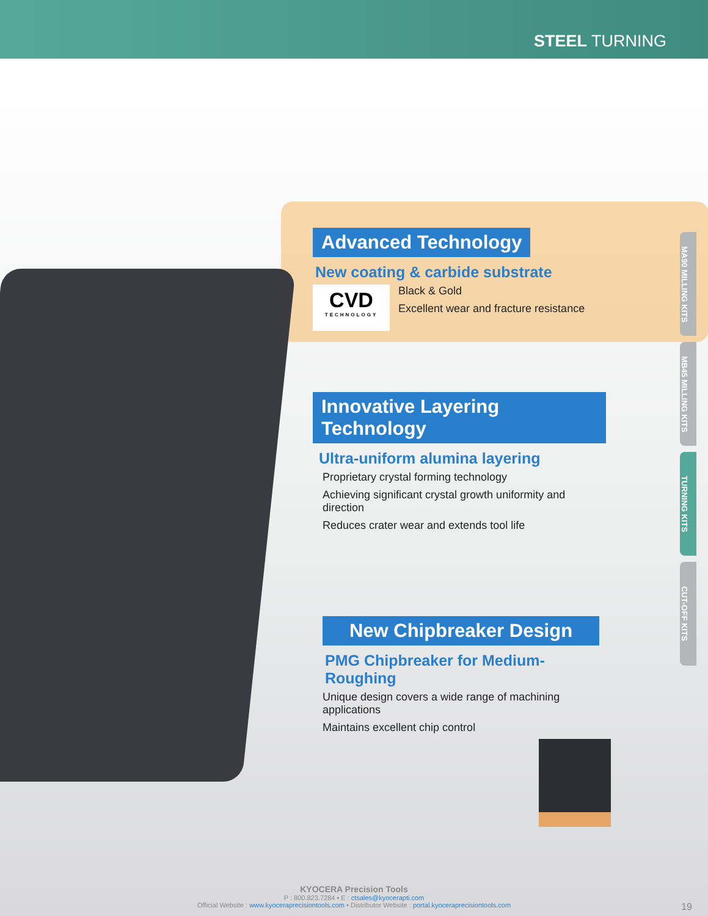STEEL TURNING
Advanced Technology
New coating & carbide substrate
CVD
TECHNOLOGY
Black & Gold
Excellent wear and fracture resistance
Innovative Layering Technology
Ultra-uniform alumina layering
Proprietary crystal forming technology
Achieving significant crystal growth uniformity and direction
Reduces crater wear and extends tool life
New Chipbreaker Design
PMG Chipbreaker for Medium-Roughing
Unique design covers a wide range of machining applications
Maintains excellent chip control
MA90 MILLING KITS
MB45 MILLING KITS
TURNING KITS
CUT-OFF KITS
KYOCERA Precision Tools
P : 800.823.7284 • E : ctsales@kyocerapti.com
Official Website : www.kyoceraprecisiontools.com • Distributor Website : portal.kyoceraprecisiontools.com 19